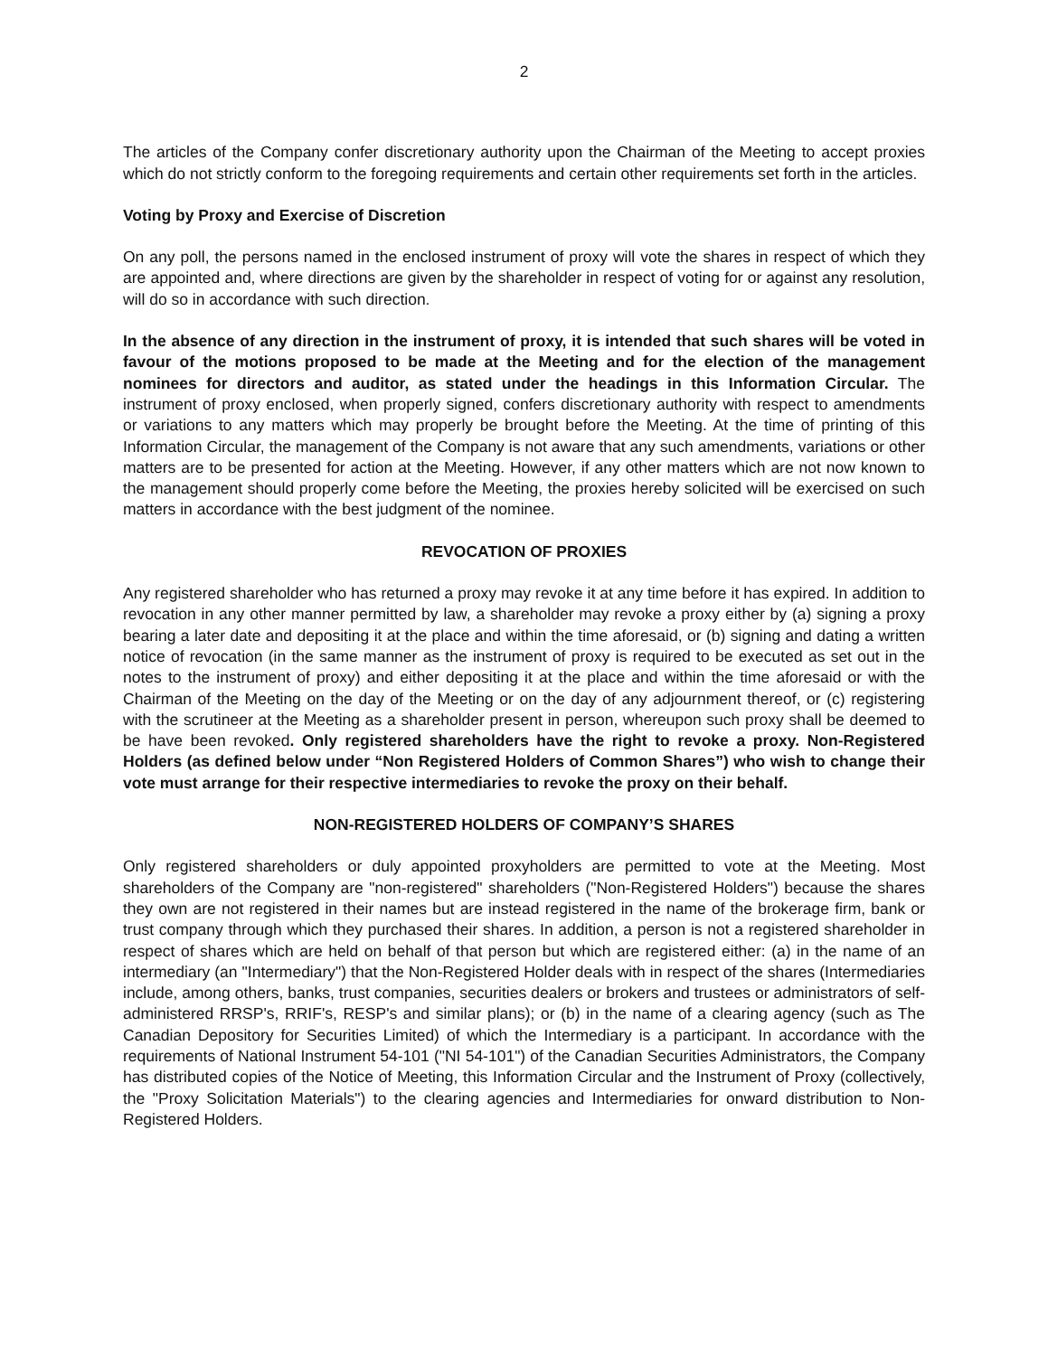2
The articles of the Company confer discretionary authority upon the Chairman of the Meeting to accept proxies which do not strictly conform to the foregoing requirements and certain other requirements set forth in the articles.
Voting by Proxy and Exercise of Discretion
On any poll, the persons named in the enclosed instrument of proxy will vote the shares in respect of which they are appointed and, where directions are given by the shareholder in respect of voting for or against any resolution, will do so in accordance with such direction.
In the absence of any direction in the instrument of proxy, it is intended that such shares will be voted in favour of the motions proposed to be made at the Meeting and for the election of the management nominees for directors and auditor, as stated under the headings in this Information Circular. The instrument of proxy enclosed, when properly signed, confers discretionary authority with respect to amendments or variations to any matters which may properly be brought before the Meeting. At the time of printing of this Information Circular, the management of the Company is not aware that any such amendments, variations or other matters are to be presented for action at the Meeting. However, if any other matters which are not now known to the management should properly come before the Meeting, the proxies hereby solicited will be exercised on such matters in accordance with the best judgment of the nominee.
REVOCATION OF PROXIES
Any registered shareholder who has returned a proxy may revoke it at any time before it has expired. In addition to revocation in any other manner permitted by law, a shareholder may revoke a proxy either by (a) signing a proxy bearing a later date and depositing it at the place and within the time aforesaid, or (b) signing and dating a written notice of revocation (in the same manner as the instrument of proxy is required to be executed as set out in the notes to the instrument of proxy) and either depositing it at the place and within the time aforesaid or with the Chairman of the Meeting on the day of the Meeting or on the day of any adjournment thereof, or (c) registering with the scrutineer at the Meeting as a shareholder present in person, whereupon such proxy shall be deemed to be have been revoked. Only registered shareholders have the right to revoke a proxy. Non-Registered Holders (as defined below under “Non Registered Holders of Common Shares”) who wish to change their vote must arrange for their respective intermediaries to revoke the proxy on their behalf.
NON-REGISTERED HOLDERS OF COMPANY’S SHARES
Only registered shareholders or duly appointed proxyholders are permitted to vote at the Meeting. Most shareholders of the Company are "non-registered" shareholders ("Non-Registered Holders") because the shares they own are not registered in their names but are instead registered in the name of the brokerage firm, bank or trust company through which they purchased their shares. In addition, a person is not a registered shareholder in respect of shares which are held on behalf of that person but which are registered either: (a) in the name of an intermediary (an "Intermediary") that the Non-Registered Holder deals with in respect of the shares (Intermediaries include, among others, banks, trust companies, securities dealers or brokers and trustees or administrators of self-administered RRSP's, RRIF's, RESP's and similar plans); or (b) in the name of a clearing agency (such as The Canadian Depository for Securities Limited) of which the Intermediary is a participant. In accordance with the requirements of National Instrument 54-101 ("NI 54-101") of the Canadian Securities Administrators, the Company has distributed copies of the Notice of Meeting, this Information Circular and the Instrument of Proxy (collectively, the "Proxy Solicitation Materials") to the clearing agencies and Intermediaries for onward distribution to Non-Registered Holders.